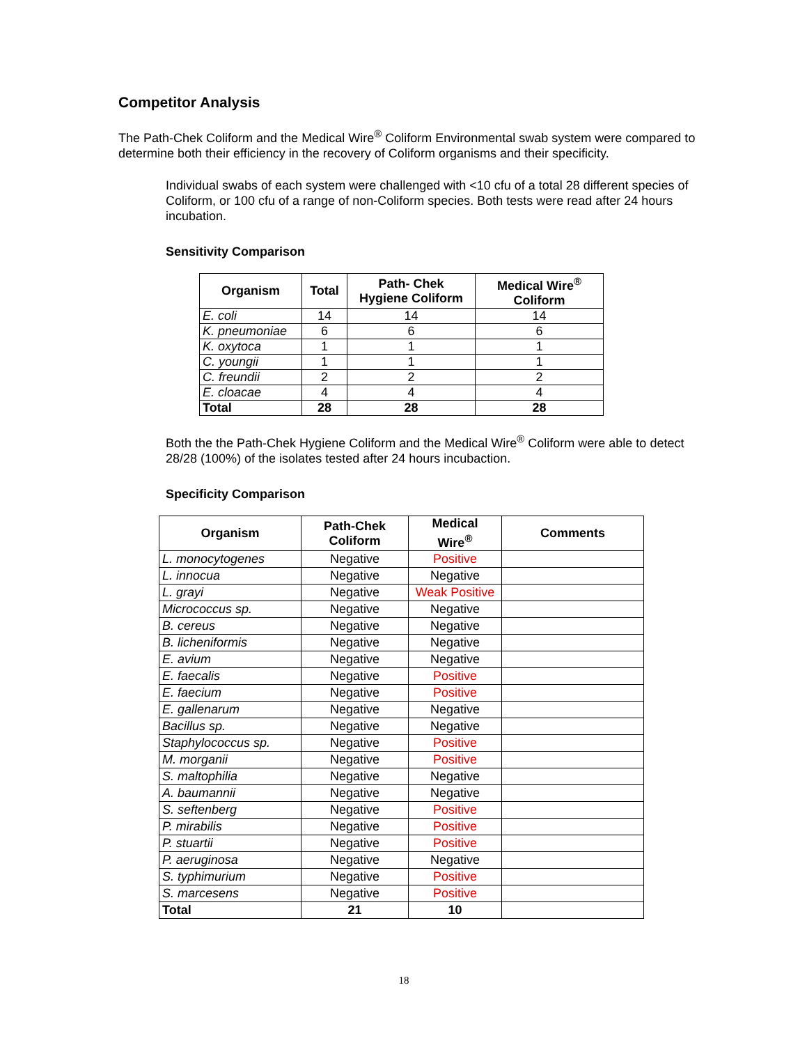Competitor Analysis
The Path-Chek Coliform and the Medical Wire<sup>®</sup> Coliform Environmental swab system were compared to determine both their efficiency in the recovery of Coliform organisms and their specificity.
Individual swabs of each system were challenged with <10 cfu of a total 28 different species of Coliform, or 100 cfu of a range of non-Coliform species. Both tests were read after 24 hours incubation.
Sensitivity Comparison
| Organism | Total | Path- Chek Hygiene Coliform | Medical Wire<sup>®</sup> Coliform |
| --- | --- | --- | --- |
| E. coli | 14 | 14 | 14 |
| K. pneumoniae | 6 | 6 | 6 |
| K. oxytoca | 1 | 1 | 1 |
| C. youngii | 1 | 1 | 1 |
| C. freundii | 2 | 2 | 2 |
| E. cloacae | 4 | 4 | 4 |
| Total | 28 | 28 | 28 |
Both the the Path-Chek Hygiene Coliform and the Medical Wire<sup>®</sup> Coliform were able to detect 28/28 (100%) of the isolates tested after 24 hours incubaction.
Specificity Comparison
| Organism | Path-Chek Coliform | Medical Wire<sup>®</sup> | Comments |
| --- | --- | --- | --- |
| L. monocytogenes | Negative | Positive | |
| L. innocua | Negative | Negative | |
| L. grayi | Negative | Weak Positive | |
| Micrococcus sp. | Negative | Negative | |
| B. cereus | Negative | Negative | |
| B. licheniformis | Negative | Negative | |
| E. avium | Negative | Negative | |
| E. faecalis | Negative | Positive | |
| E. faecium | Negative | Positive | |
| E. gallenarum | Negative | Negative | |
| Bacillus sp. | Negative | Negative | |
| Staphylococcus sp. | Negative | Positive | |
| M. morganii | Negative | Positive | |
| S. maltophilia | Negative | Negative | |
| A. baumannii | Negative | Negative | |
| S. seftenberg | Negative | Positive | |
| P. mirabilis | Negative | Positive | |
| P. stuartii | Negative | Positive | |
| P. aeruginosa | Negative | Negative | |
| S. typhimurium | Negative | Positive | |
| S. marcesens | Negative | Positive | |
| Total | 21 | 10 | |
18